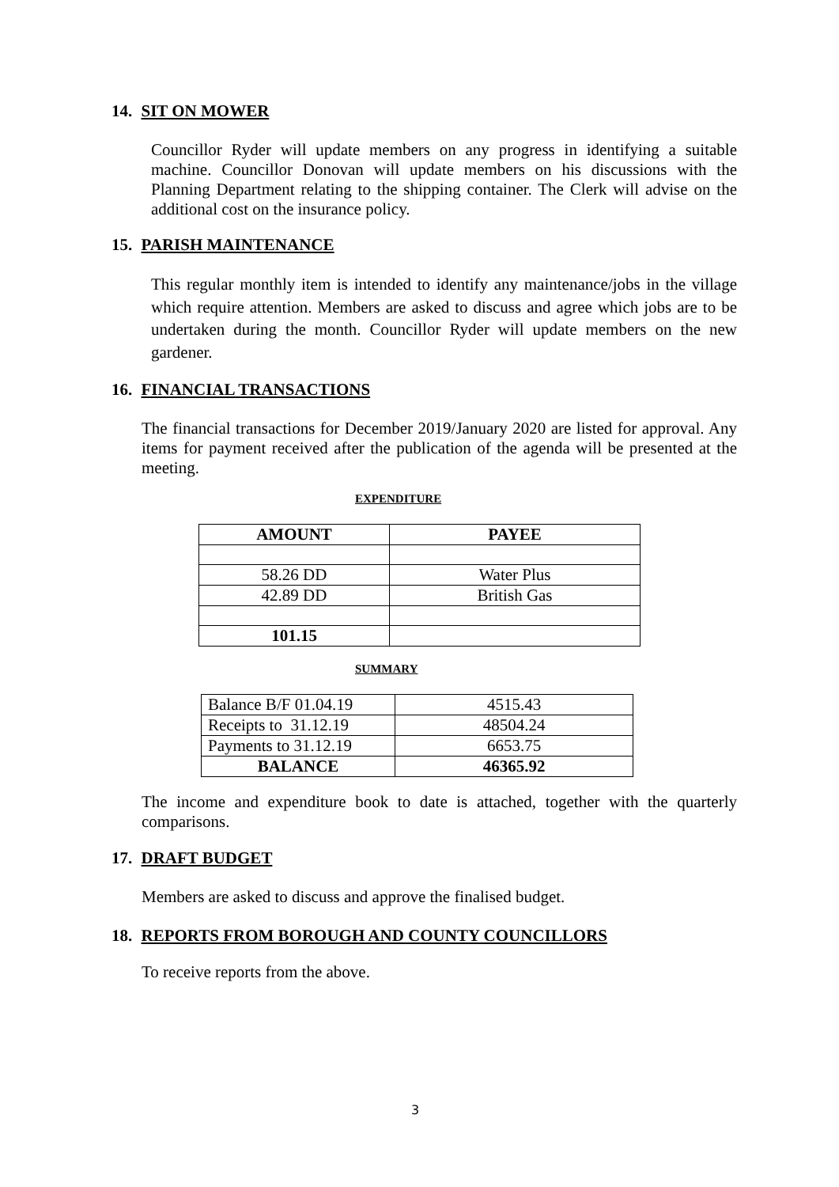14. SIT ON MOWER
Councillor Ryder will update members on any progress in identifying a suitable machine. Councillor Donovan will update members on his discussions with the Planning Department relating to the shipping container. The Clerk will advise on the additional cost on the insurance policy.
15. PARISH MAINTENANCE
This regular monthly item is intended to identify any maintenance/jobs in the village which require attention. Members are asked to discuss and agree which jobs are to be undertaken during the month. Councillor Ryder will update members on the new gardener.
16. FINANCIAL TRANSACTIONS
The financial transactions for December 2019/January 2020 are listed for approval. Any items for payment received after the publication of the agenda will be presented at the meeting.
EXPENDITURE
| AMOUNT | PAYEE |
| --- | --- |
| 58.26 DD | Water Plus |
| 42.89 DD | British Gas |
| 101.15 | |
SUMMARY
| Balance B/F 01.04.19 | 4515.43 |
| Receipts to 31.12.19 | 48504.24 |
| Payments to 31.12.19 | 6653.75 |
| BALANCE | 46365.92 |
The income and expenditure book to date is attached, together with the quarterly comparisons.
17. DRAFT BUDGET
Members are asked to discuss and approve the finalised budget.
18. REPORTS FROM BOROUGH AND COUNTY COUNCILLORS
To receive reports from the above.
3